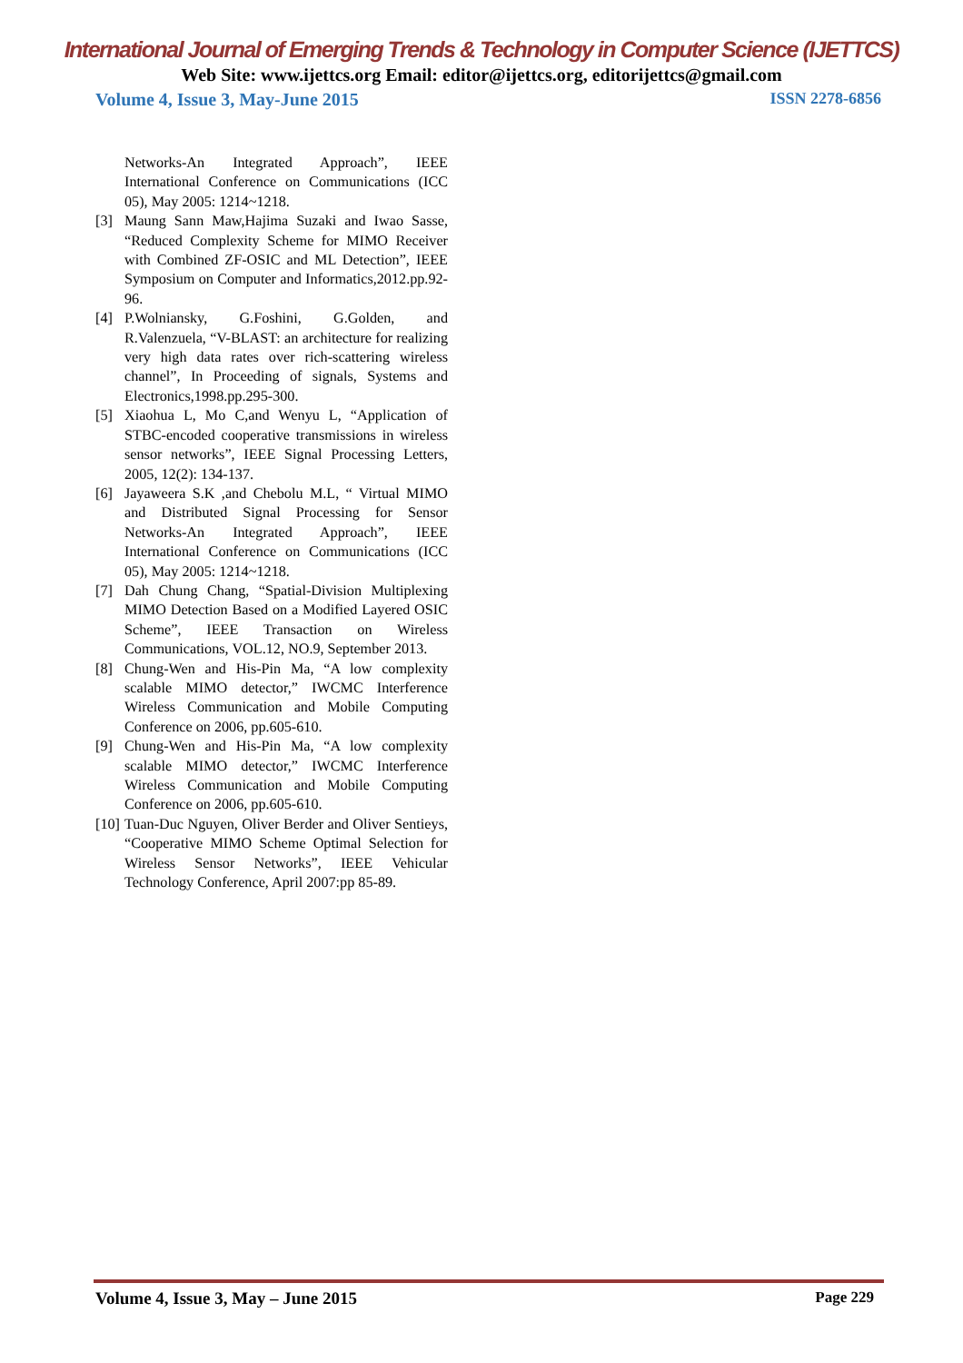International Journal of Emerging Trends & Technology in Computer Science (IJETTCS)
Web Site: www.ijettcs.org Email: editor@ijettcs.org, editorijettcs@gmail.com
Volume 4, Issue 3, May-June 2015 ISSN 2278-6856
Networks-An Integrated Approach”, IEEE International Conference on Communications (ICC 05), May 2005: 1214~1218.
[3] Maung Sann Maw,Hajima Suzaki and Iwao Sasse, “Reduced Complexity Scheme for MIMO Receiver with Combined ZF-OSIC and ML Detection”, IEEE Symposium on Computer and Informatics,2012.pp.92-96.
[4] P.Wolniansky, G.Foshini, G.Golden, and R.Valenzuela, “V-BLAST: an architecture for realizing very high data rates over rich-scattering wireless channel”, In Proceeding of signals, Systems and Electronics,1998.pp.295-300.
[5] Xiaohua L, Mo C,and Wenyu L, “Application of STBC-encoded cooperative transmissions in wireless sensor networks”, IEEE Signal Processing Letters, 2005, 12(2): 134-137.
[6] Jayaweera S.K ,and Chebolu M.L, “ Virtual MIMO and Distributed Signal Processing for Sensor Networks-An Integrated Approach”, IEEE International Conference on Communications (ICC 05), May 2005: 1214~1218.
[7] Dah Chung Chang, “Spatial-Division Multiplexing MIMO Detection Based on a Modified Layered OSIC Scheme”, IEEE Transaction on Wireless Communications, VOL.12, NO.9, September 2013.
[8] Chung-Wen and His-Pin Ma, “A low complexity scalable MIMO detector,” IWCMC Interference Wireless Communication and Mobile Computing Conference on 2006, pp.605-610.
[9] Chung-Wen and His-Pin Ma, “A low complexity scalable MIMO detector,” IWCMC Interference Wireless Communication and Mobile Computing Conference on 2006, pp.605-610.
[10] Tuan-Duc Nguyen, Oliver Berder and Oliver Sentieys, “Cooperative MIMO Scheme Optimal Selection for Wireless Sensor Networks”, IEEE Vehicular Technology Conference, April 2007:pp 85-89.
Volume 4, Issue 3, May – June 2015 Page 229